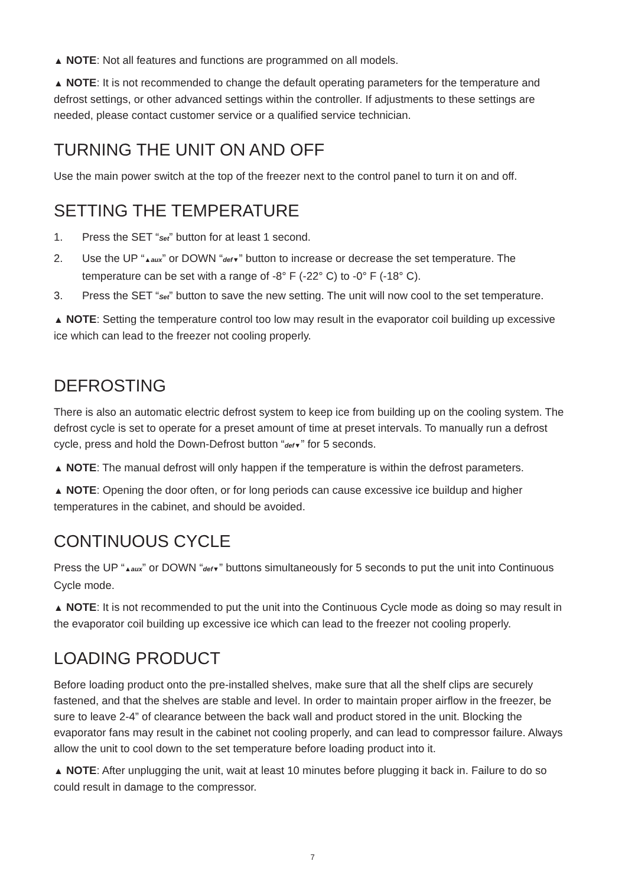▲ NOTE: Not all features and functions are programmed on all models.
▲ NOTE: It is not recommended to change the default operating parameters for the temperature and defrost settings, or other advanced settings within the controller. If adjustments to these settings are needed, please contact customer service or a qualified service technician.
TURNING THE UNIT ON AND OFF
Use the main power switch at the top of the freezer next to the control panel to turn it on and off.
SETTING THE TEMPERATURE
1. Press the SET “Set” button for at least 1 second.
2. Use the UP “▲aux” or DOWN “def▼” button to increase or decrease the set temperature. The temperature can be set with a range of -8° F (-22° C) to -0° F (-18° C).
3. Press the SET “Set” button to save the new setting. The unit will now cool to the set temperature.
▲ NOTE: Setting the temperature control too low may result in the evaporator coil building up excessive ice which can lead to the freezer not cooling properly.
DEFROSTING
There is also an automatic electric defrost system to keep ice from building up on the cooling system. The defrost cycle is set to operate for a preset amount of time at preset intervals. To manually run a defrost cycle, press and hold the Down-Defrost button “def▼” for 5 seconds.
▲ NOTE: The manual defrost will only happen if the temperature is within the defrost parameters.
▲ NOTE: Opening the door often, or for long periods can cause excessive ice buildup and higher temperatures in the cabinet, and should be avoided.
CONTINUOUS CYCLE
Press the UP “▲aux” or DOWN “def▼” buttons simultaneously for 5 seconds to put the unit into Continuous Cycle mode.
▲ NOTE: It is not recommended to put the unit into the Continuous Cycle mode as doing so may result in the evaporator coil building up excessive ice which can lead to the freezer not cooling properly.
LOADING PRODUCT
Before loading product onto the pre-installed shelves, make sure that all the shelf clips are securely fastened, and that the shelves are stable and level. In order to maintain proper airflow in the freezer, be sure to leave 2-4” of clearance between the back wall and product stored in the unit. Blocking the evaporator fans may result in the cabinet not cooling properly, and can lead to compressor failure. Always allow the unit to cool down to the set temperature before loading product into it.
▲ NOTE: After unplugging the unit, wait at least 10 minutes before plugging it back in. Failure to do so could result in damage to the compressor.
7